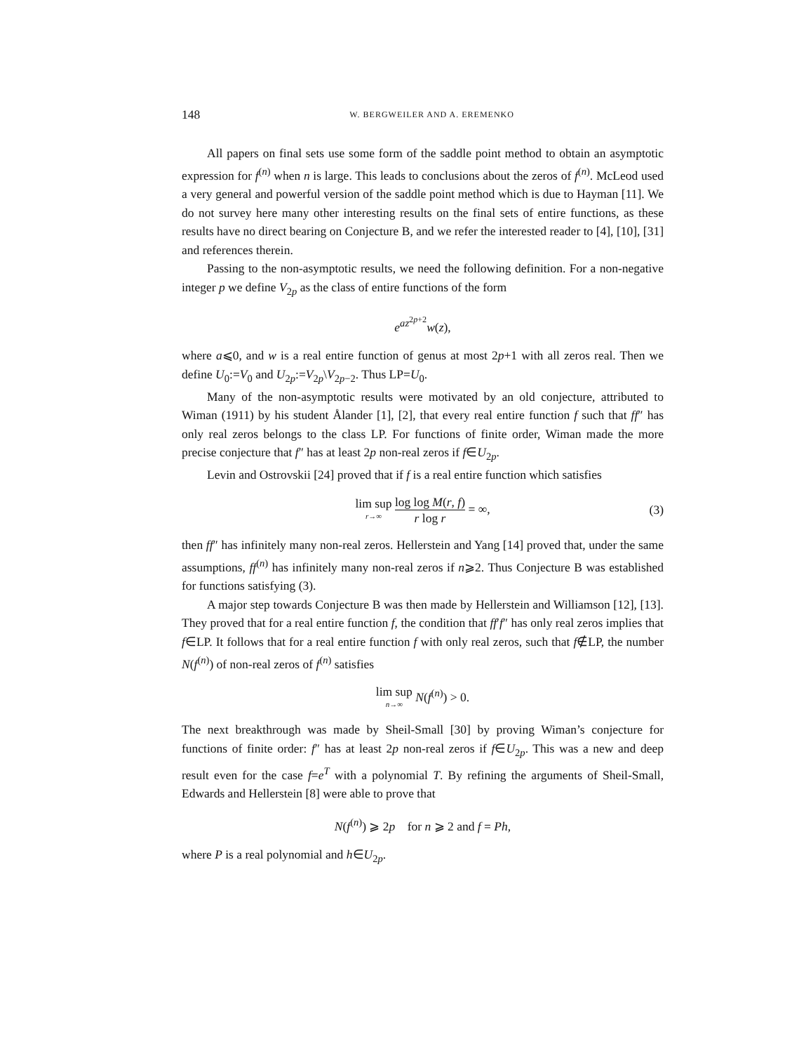148 W. BERGWEILER AND A. EREMENKO
All papers on final sets use some form of the saddle point method to obtain an asymptotic expression for f<sup>(n)</sup> when n is large. This leads to conclusions about the zeros of f<sup>(n)</sup>. McLeod used a very general and powerful version of the saddle point method which is due to Hayman [11]. We do not survey here many other interesting results on the final sets of entire functions, as these results have no direct bearing on Conjecture B, and we refer the interested reader to [4], [10], [31] and references therein.
Passing to the non-asymptotic results, we need the following definition. For a non-negative integer p we define V<sub>2p</sub> as the class of entire functions of the form
e<sup>az<sup>2p+2</sup></sup>w(z),
where a⩽0, and w is a real entire function of genus at most 2p+1 with all zeros real. Then we define U<sub>0</sub>:=V<sub>0</sub> and U<sub>2p</sub>:=V<sub>2p</sub>\V<sub>2p−2</sub>. Thus LP=U<sub>0</sub>.
Many of the non-asymptotic results were motivated by an old conjecture, attributed to Wiman (1911) by his student Ålander [1], [2], that every real entire function f such that ff″ has only real zeros belongs to the class LP. For functions of finite order, Wiman made the more precise conjecture that f″ has at least 2p non-real zeros if f∈U<sub>2p</sub>.
Levin and Ostrovskii [24] proved that if f is a real entire function which satisfies
lim sup r→∞ log log M(r, f) r log r = ∞, (3)
then ff″ has infinitely many non-real zeros. Hellerstein and Yang [14] proved that, under the same assumptions, ff<sup>(n)</sup> has infinitely many non-real zeros if n⩾2. Thus Conjecture B was established for functions satisfying (3).
A major step towards Conjecture B was then made by Hellerstein and Williamson [12], [13]. They proved that for a real entire function f, the condition that ff′f″ has only real zeros implies that f∈LP. It follows that for a real entire function f with only real zeros, such that f∉LP, the number N(f<sup>(n)</sup>) of non-real zeros of f<sup>(n)</sup> satisfies
lim sup n→∞ N(f<sup>(n)</sup>) > 0.
The next breakthrough was made by Sheil-Small [30] by proving Wiman’s conjecture for functions of finite order: f″ has at least 2p non-real zeros if f∈U<sub>2p</sub>. This was a new and deep result even for the case f=e<sup>T</sup> with a polynomial T. By refining the arguments of Sheil-Small, Edwards and Hellerstein [8] were able to prove that
N(f<sup>(n)</sup>) ⩾ 2p for n ⩾ 2 and f = Ph,
where P is a real polynomial and h∈U<sub>2p</sub>.